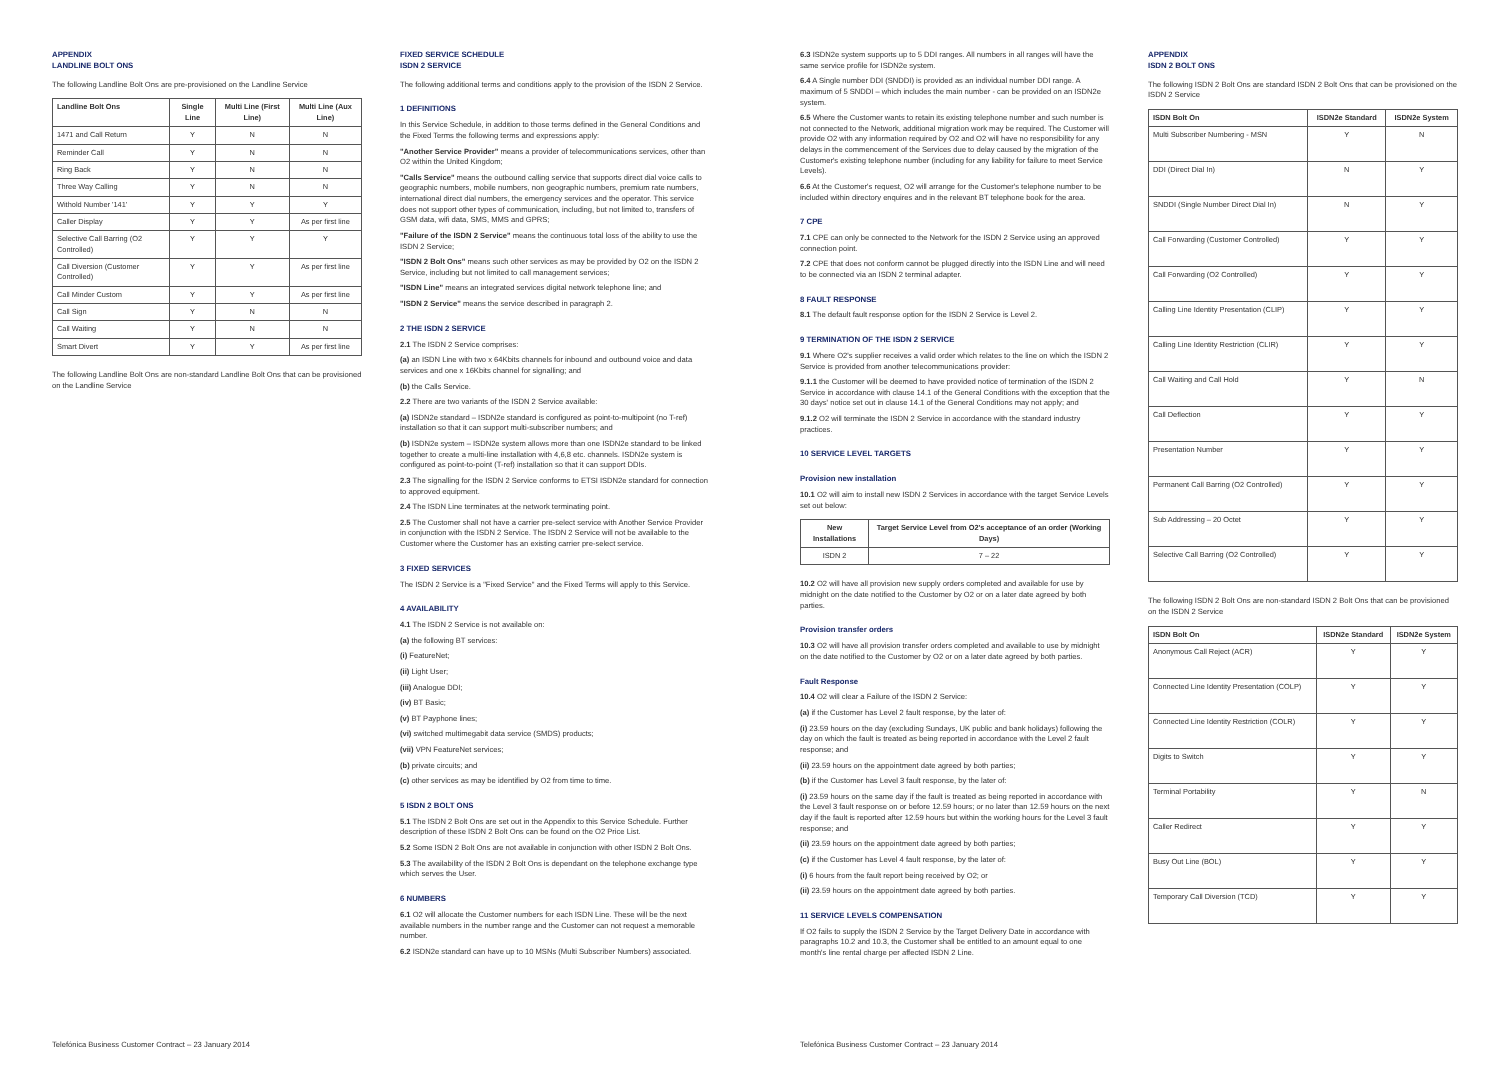APPENDIX
LANDLINE BOLT ONS
The following Landline Bolt Ons are pre-provisioned on the Landline Service
| Landline Bolt Ons | Single Line | Multi Line (First Line) | Multi Line (Aux Line) |
| --- | --- | --- | --- |
| 1471 and Call Return | Y | N | N |
| Reminder Call | Y | N | N |
| Ring Back | Y | N | N |
| Three Way Calling | Y | N | N |
| Withold Number '141' | Y | Y | Y |
| Caller Display | Y | Y | As per first line |
| Selective Call Barring (O2 Controlled) | Y | Y | Y |
| Call Diversion (Customer Controlled) | Y | Y | As per first line |
| Call Minder Custom | Y | Y | As per first line |
| Call Sign | Y | N | N |
| Call Waiting | Y | N | N |
| Smart Divert | Y | Y | As per first line |
The following Landline Bolt Ons are non-standard Landline Bolt Ons that can be provisioned on the Landline Service
FIXED SERVICE SCHEDULE
ISDN 2 SERVICE
The following additional terms and conditions apply to the provision of the ISDN 2 Service.
1 DEFINITIONS
In this Service Schedule, in addition to those terms defined in the General Conditions and the Fixed Terms the following terms and expressions apply:
"Another Service Provider" means a provider of telecommunications services, other than O2 within the United Kingdom;
"Calls Service" means the outbound calling service that supports direct dial voice calls to geographic numbers, mobile numbers, non geographic numbers, premium rate numbers, international direct dial numbers, the emergency services and the operator. This service does not support other types of communication, including, but not limited to, transfers of GSM data, wifi data, SMS, MMS and GPRS;
"Failure of the ISDN 2 Service" means the continuous total loss of the ability to use the ISDN 2 Service;
"ISDN 2 Bolt Ons" means such other services as may be provided by O2 on the ISDN 2 Service, including but not limited to call management services;
"ISDN Line" means an integrated services digital network telephone line; and
"ISDN 2 Service" means the service described in paragraph 2.
2 THE ISDN 2 SERVICE
2.1 The ISDN 2 Service comprises:
(a) an ISDN Line with two x 64Kbits channels for inbound and outbound voice and data services and one x 16Kbits channel for signalling; and
(b) the Calls Service.
2.2 There are two variants of the ISDN 2 Service available:
(a) ISDN2e standard – ISDN2e standard is configured as point-to-multipoint (no T-ref) installation so that it can support multi-subscriber numbers; and
(b) ISDN2e system – ISDN2e system allows more than one ISDN2e standard to be linked together to create a multi-line installation with 4,6,8 etc. channels. ISDN2e system is configured as point-to-point (T-ref) installation so that it can support DDIs.
2.3 The signalling for the ISDN 2 Service conforms to ETSI ISDN2e standard for connection to approved equipment.
2.4 The ISDN Line terminates at the network terminating point.
2.5 The Customer shall not have a carrier pre-select service with Another Service Provider in conjunction with the ISDN 2 Service. The ISDN 2 Service will not be available to the Customer where the Customer has an existing carrier pre-select service.
3 FIXED SERVICES
The ISDN 2 Service is a "Fixed Service" and the Fixed Terms will apply to this Service.
4 AVAILABILITY
4.1 The ISDN 2 Service is not available on:
(a) the following BT services:
(i) FeatureNet;
(ii) Light User;
(iii) Analogue DDI;
(iv) BT Basic;
(v) BT Payphone lines;
(vi) switched multimegabit data service (SMDS) products;
(vii) VPN FeatureNet services;
(b) private circuits; and
(c) other services as may be identified by O2 from time to time.
5 ISDN 2 BOLT ONS
5.1 The ISDN 2 Bolt Ons are set out in the Appendix to this Service Schedule. Further description of these ISDN 2 Bolt Ons can be found on the O2 Price List.
5.2 Some ISDN 2 Bolt Ons are not available in conjunction with other ISDN 2 Bolt Ons.
5.3 The availability of the ISDN 2 Bolt Ons is dependant on the telephone exchange type which serves the User.
6 NUMBERS
6.1 O2 will allocate the Customer numbers for each ISDN Line. These will be the next available numbers in the number range and the Customer can not request a memorable number.
6.2 ISDN2e standard can have up to 10 MSNs (Multi Subscriber Numbers) associated.
6.3 ISDN2e system supports up to 5 DDI ranges. All numbers in all ranges will have the same service profile for ISDN2e system.
6.4 A Single number DDI (SNDDI) is provided as an individual number DDI range. A maximum of 5 SNDDI – which includes the main number - can be provided on an ISDN2e system.
6.5 Where the Customer wants to retain its existing telephone number and such number is not connected to the Network, additional migration work may be required. The Customer will provide O2 with any information required by O2 and O2 will have no responsibility for any delays in the commencement of the Services due to delay caused by the migration of the Customer's existing telephone number (including for any liability for failure to meet Service Levels).
6.6 At the Customer's request, O2 will arrange for the Customer's telephone number to be included within directory enquires and in the relevant BT telephone book for the area.
7 CPE
7.1 CPE can only be connected to the Network for the ISDN 2 Service using an approved connection point.
7.2 CPE that does not conform cannot be plugged directly into the ISDN Line and will need to be connected via an ISDN 2 terminal adapter.
8 FAULT RESPONSE
8.1 The default fault response option for the ISDN 2 Service is Level 2.
9 TERMINATION OF THE ISDN 2 SERVICE
9.1 Where O2's supplier receives a valid order which relates to the line on which the ISDN 2 Service is provided from another telecommunications provider:
9.1.1 the Customer will be deemed to have provided notice of termination of the ISDN 2 Service in accordance with clause 14.1 of the General Conditions with the exception that the 30 days' notice set out in clause 14.1 of the General Conditions may not apply; and
9.1.2 O2 will terminate the ISDN 2 Service in accordance with the standard industry practices.
10 SERVICE LEVEL TARGETS
Provision new installation
10.1 O2 will aim to install new ISDN 2 Services in accordance with the target Service Levels set out below:
| New Installations | Target Service Level from O2's acceptance of an order (Working Days) |
| --- | --- |
| ISDN 2 | 7 – 22 |
10.2 O2 will have all provision new supply orders completed and available for use by midnight on the date notified to the Customer by O2 or on a later date agreed by both parties.
Provision transfer orders
10.3 O2 will have all provision transfer orders completed and available to use by midnight on the date notified to the Customer by O2 or on a later date agreed by both parties.
Fault Response
10.4 O2 will clear a Failure of the ISDN 2 Service:
(a) if the Customer has Level 2 fault response, by the later of:
(i) 23.59 hours on the day (excluding Sundays, UK public and bank holidays) following the day on which the fault is treated as being reported in accordance with the Level 2 fault response; and
(ii) 23.59 hours on the appointment date agreed by both parties;
(b) if the Customer has Level 3 fault response, by the later of:
(i) 23.59 hours on the same day if the fault is treated as being reported in accordance with the Level 3 fault response on or before 12.59 hours; or no later than 12.59 hours on the next day if the fault is reported after 12.59 hours but within the working hours for the Level 3 fault response; and
(ii) 23.59 hours on the appointment date agreed by both parties;
(c) if the Customer has Level 4 fault response, by the later of:
(i) 6 hours from the fault report being received by O2; or
(ii) 23.59 hours on the appointment date agreed by both parties.
11 SERVICE LEVELS COMPENSATION
If O2 fails to supply the ISDN 2 Service by the Target Delivery Date in accordance with paragraphs 10.2 and 10.3, the Customer shall be entitled to an amount equal to one month's line rental charge per affected ISDN 2 Line.
APPENDIX
ISDN 2 BOLT ONS
The following ISDN 2 Bolt Ons are standard ISDN 2 Bolt Ons that can be provisioned on the ISDN 2 Service
| ISDN Bolt On | ISDN2e Standard | ISDN2e System |
| --- | --- | --- |
| Multi Subscriber Numbering - MSN | Y | N |
| DDI (Direct Dial In) | N | Y |
| SNDDI (Single Number Direct Dial In) | N | Y |
| Call Forwarding (Customer Controlled) | Y | Y |
| Call Forwarding (O2 Controlled) | Y | Y |
| Calling Line Identity Presentation (CLIP) | Y | Y |
| Calling Line Identity Restriction (CLIR) | Y | Y |
| Call Waiting and Call Hold | Y | N |
| Call Deflection | Y | Y |
| Presentation Number | Y | Y |
| Permanent Call Barring (O2 Controlled) | Y | Y |
| Sub Addressing – 20 Octet | Y | Y |
| Selective Call Barring (O2 Controlled) | Y | Y |
The following ISDN 2 Bolt Ons are non-standard ISDN 2 Bolt Ons that can be provisioned on the ISDN 2 Service
| ISDN Bolt On | ISDN2e Standard | ISDN2e System |
| --- | --- | --- |
| Anonymous Call Reject (ACR) | Y | Y |
| Connected Line Identity Presentation (COLP) | Y | Y |
| Connected Line Identity Restriction (COLR) | Y | Y |
| Digits to Switch | Y | Y |
| Terminal Portability | Y | N |
| Caller Redirect | Y | Y |
| Busy Out Line (BOL) | Y | Y |
| Temporary Call Diversion (TCD) | Y | Y |
Telefónica Business Customer Contract – 23 January 2014
Telefónica Business Customer Contract – 23 January 2014